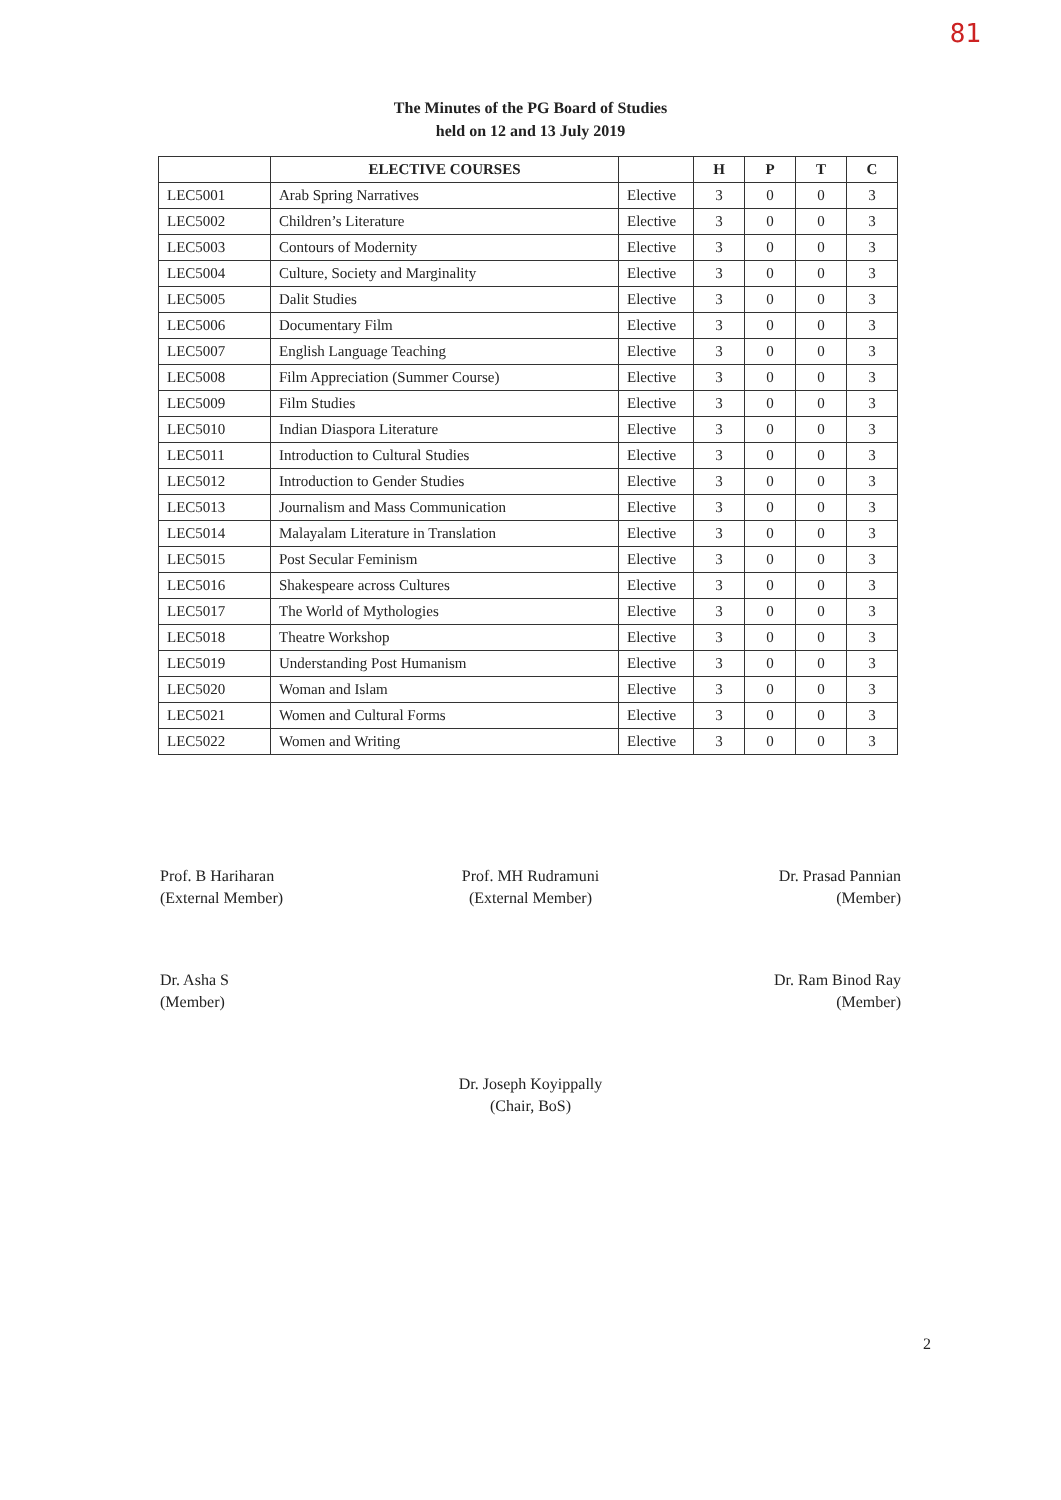81
The Minutes of the PG Board of Studies
held on 12 and 13 July 2019
| | ELECTIVE COURSES | | H | P | T | C |
| --- | --- | --- | --- | --- | --- | --- |
| LEC5001 | Arab Spring Narratives | Elective | 3 | 0 | 0 | 3 |
| LEC5002 | Children’s Literature | Elective | 3 | 0 | 0 | 3 |
| LEC5003 | Contours of Modernity | Elective | 3 | 0 | 0 | 3 |
| LEC5004 | Culture, Society and Marginality | Elective | 3 | 0 | 0 | 3 |
| LEC5005 | Dalit Studies | Elective | 3 | 0 | 0 | 3 |
| LEC5006 | Documentary Film | Elective | 3 | 0 | 0 | 3 |
| LEC5007 | English Language Teaching | Elective | 3 | 0 | 0 | 3 |
| LEC5008 | Film Appreciation (Summer Course) | Elective | 3 | 0 | 0 | 3 |
| LEC5009 | Film Studies | Elective | 3 | 0 | 0 | 3 |
| LEC5010 | Indian Diaspora Literature | Elective | 3 | 0 | 0 | 3 |
| LEC5011 | Introduction to Cultural Studies | Elective | 3 | 0 | 0 | 3 |
| LEC5012 | Introduction to Gender Studies | Elective | 3 | 0 | 0 | 3 |
| LEC5013 | Journalism and Mass Communication | Elective | 3 | 0 | 0 | 3 |
| LEC5014 | Malayalam Literature in Translation | Elective | 3 | 0 | 0 | 3 |
| LEC5015 | Post Secular Feminism | Elective | 3 | 0 | 0 | 3 |
| LEC5016 | Shakespeare across Cultures | Elective | 3 | 0 | 0 | 3 |
| LEC5017 | The World of Mythologies | Elective | 3 | 0 | 0 | 3 |
| LEC5018 | Theatre Workshop | Elective | 3 | 0 | 0 | 3 |
| LEC5019 | Understanding Post Humanism | Elective | 3 | 0 | 0 | 3 |
| LEC5020 | Woman and Islam | Elective | 3 | 0 | 0 | 3 |
| LEC5021 | Women and Cultural Forms | Elective | 3 | 0 | 0 | 3 |
| LEC5022 | Women and Writing | Elective | 3 | 0 | 0 | 3 |
Prof. B Hariharan
(External Member)
Prof. MH Rudramuni
(External Member)
Dr. Prasad Pannian
(Member)
Dr. Asha S
(Member)
Dr. Ram Binod Ray
(Member)
Dr. Joseph Koyippally
(Chair, BoS)
2